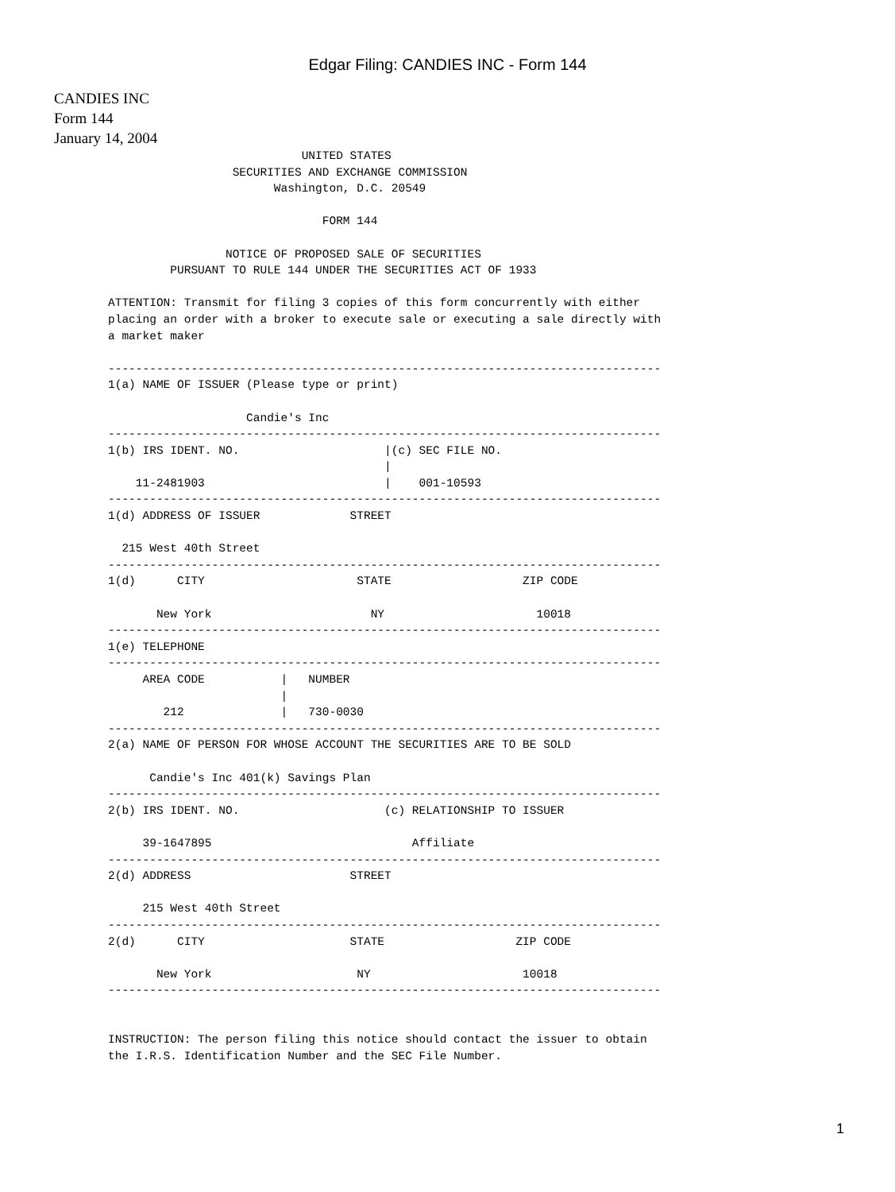Edgar Filing: CANDIES INC - Form 144
CANDIES INC
Form 144
January 14, 2004
                            UNITED STATES
                  SECURITIES AND EXCHANGE COMMISSION
                        Washington, D.C. 20549

                               FORM 144

                 NOTICE OF PROPOSED SALE OF SECURITIES
         PURSUANT TO RULE 144 UNDER THE SECURITIES ACT OF 1933

ATTENTION: Transmit for filing 3 copies of this form concurrently with either
placing an order with a broker to execute sale or executing a sale directly with
a market maker

--------------------------------------------------------------------------------
1(a) NAME OF ISSUER (Please type or print)

                    Candie's Inc
--------------------------------------------------------------------------------
1(b) IRS IDENT. NO.                     |(c) SEC FILE NO.
                                        |
    11-2481903                          |    001-10593
--------------------------------------------------------------------------------
1(d) ADDRESS OF ISSUER             STREET

  215 West 40th Street
--------------------------------------------------------------------------------
1(d)      CITY                      STATE                   ZIP CODE

       New York                       NY                      10018
--------------------------------------------------------------------------------
1(e) TELEPHONE
--------------------------------------------------------------------------------
     AREA CODE           |   NUMBER
                         |
        212              |   730-0030
--------------------------------------------------------------------------------
2(a) NAME OF PERSON FOR WHOSE ACCOUNT THE SECURITIES ARE TO BE SOLD

      Candie's Inc 401(k) Savings Plan
--------------------------------------------------------------------------------
2(b) IRS IDENT. NO.                     (c) RELATIONSHIP TO ISSUER

     39-1647895                             Affiliate
--------------------------------------------------------------------------------
2(d) ADDRESS                       STREET

     215 West 40th Street
--------------------------------------------------------------------------------
2(d)      CITY                     STATE                   ZIP CODE

       New York                     NY                      10018
--------------------------------------------------------------------------------


INSTRUCTION: The person filing this notice should contact the issuer to obtain
the I.R.S. Identification Number and the SEC File Number.
1